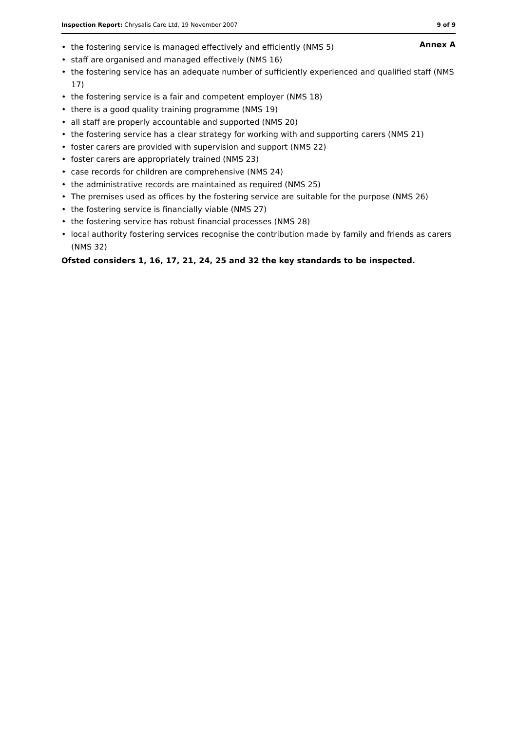Inspection Report: Chrysalis Care Ltd, 19 November 2007 9 of 9
Annex A
• the fostering service is managed effectively and efficiently (NMS 5)
• staff are organised and managed effectively (NMS 16)
• the fostering service has an adequate number of sufficiently experienced and qualified staff (NMS 17)
• the fostering service is a fair and competent employer (NMS 18)
• there is a good quality training programme (NMS 19)
• all staff are properly accountable and supported (NMS 20)
• the fostering service has a clear strategy for working with and supporting carers (NMS 21)
• foster carers are provided with supervision and support (NMS 22)
• foster carers are appropriately trained (NMS 23)
• case records for children are comprehensive (NMS 24)
• the administrative records are maintained as required (NMS 25)
• The premises used as offices by the fostering service are suitable for the purpose (NMS 26)
• the fostering service is financially viable (NMS 27)
• the fostering service has robust financial processes (NMS 28)
• local authority fostering services recognise the contribution made by family and friends as carers (NMS 32)
Ofsted considers 1, 16, 17, 21, 24, 25 and 32 the key standards to be inspected.